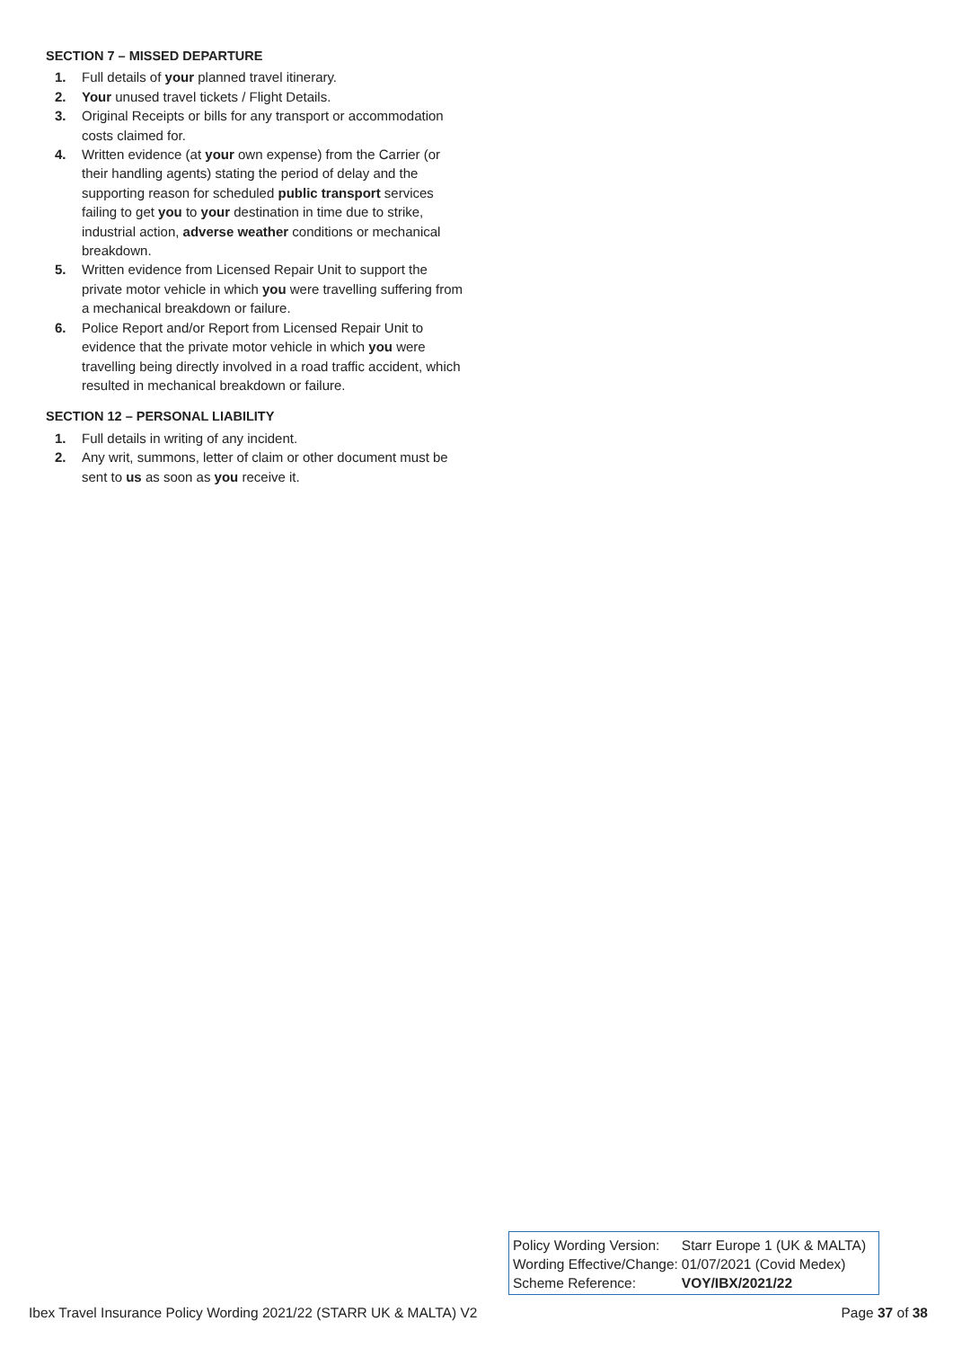SECTION 7 – MISSED DEPARTURE
1. Full details of your planned travel itinerary.
2. Your unused travel tickets / Flight Details.
3. Original Receipts or bills for any transport or accommodation costs claimed for.
4. Written evidence (at your own expense) from the Carrier (or their handling agents) stating the period of delay and the supporting reason for scheduled public transport services failing to get you to your destination in time due to strike, industrial action, adverse weather conditions or mechanical breakdown.
5. Written evidence from Licensed Repair Unit to support the private motor vehicle in which you were travelling suffering from a mechanical breakdown or failure.
6. Police Report and/or Report from Licensed Repair Unit to evidence that the private motor vehicle in which you were travelling being directly involved in a road traffic accident, which resulted in mechanical breakdown or failure.
SECTION 12 – PERSONAL LIABILITY
1. Full details in writing of any incident.
2. Any writ, summons, letter of claim or other document must be sent to us as soon as you receive it.
| Policy Wording Version: | Starr Europe 1 (UK & MALTA) |
| Wording Effective/Change: | 01/07/2021 (Covid Medex) |
| Scheme Reference: | VOY/IBX/2021/22 |
Ibex Travel Insurance Policy Wording 2021/22 (STARR UK & MALTA) V2 Page 37 of 38